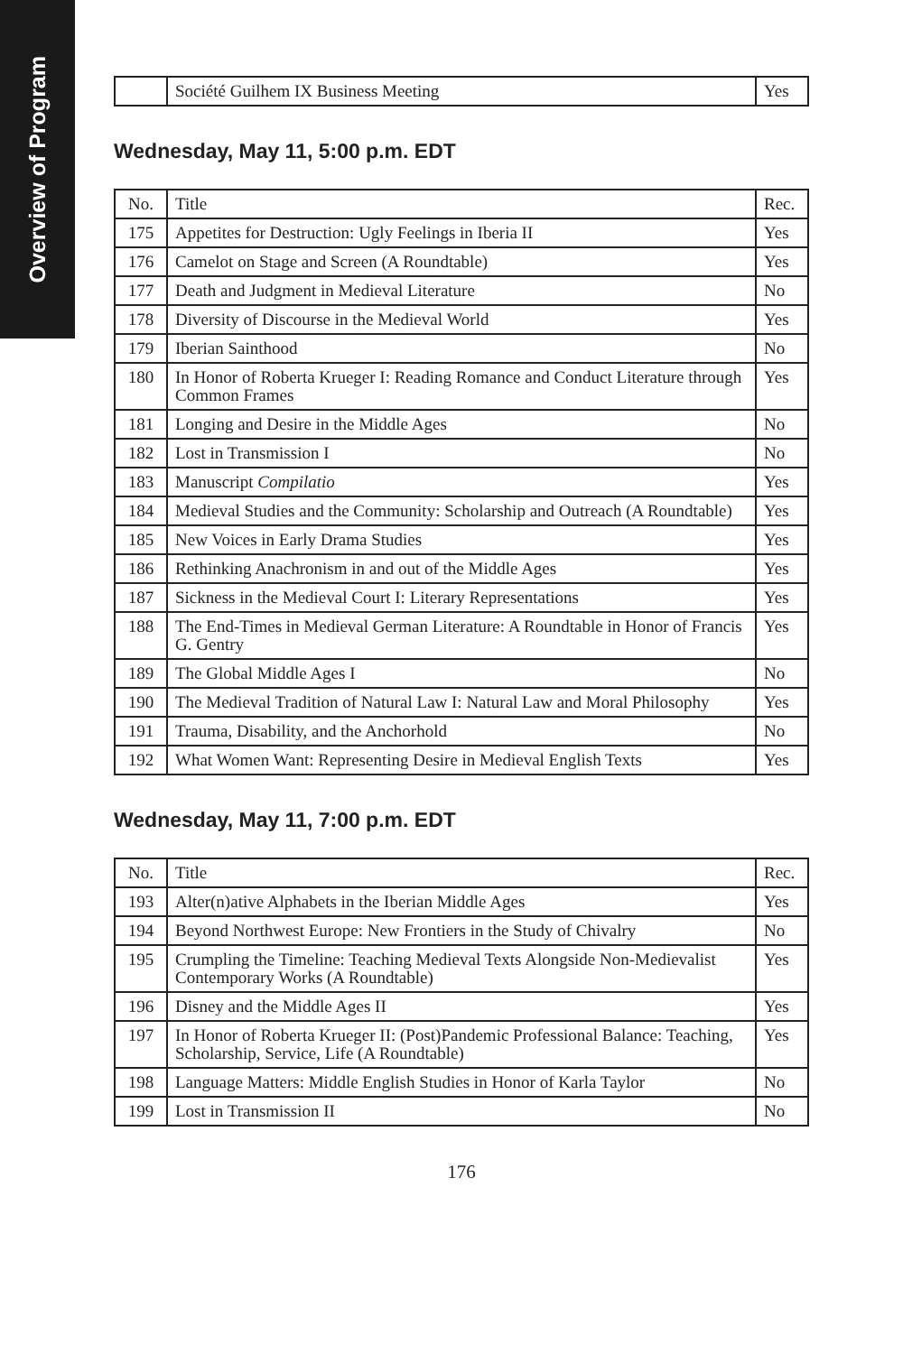Overview of Program
| | Société Guilhem IX Business Meeting | Yes |
Wednesday, May 11, 5:00 p.m. EDT
| No. | Title | Rec. |
| 175 | Appetites for Destruction: Ugly Feelings in Iberia II | Yes |
| 176 | Camelot on Stage and Screen (A Roundtable) | Yes |
| 177 | Death and Judgment in Medieval Literature | No |
| 178 | Diversity of Discourse in the Medieval World | Yes |
| 179 | Iberian Sainthood | No |
| 180 | In Honor of Roberta Krueger I: Reading Romance and Conduct Literature through Common Frames | Yes |
| 181 | Longing and Desire in the Middle Ages | No |
| 182 | Lost in Transmission I | No |
| 183 | Manuscript Compilatio | Yes |
| 184 | Medieval Studies and the Community: Scholarship and Outreach (A Roundtable) | Yes |
| 185 | New Voices in Early Drama Studies | Yes |
| 186 | Rethinking Anachronism in and out of the Middle Ages | Yes |
| 187 | Sickness in the Medieval Court I: Literary Representations | Yes |
| 188 | The End-Times in Medieval German Literature: A Roundtable in Honor of Francis G. Gentry | Yes |
| 189 | The Global Middle Ages I | No |
| 190 | The Medieval Tradition of Natural Law I: Natural Law and Moral Philosophy | Yes |
| 191 | Trauma, Disability, and the Anchorhold | No |
| 192 | What Women Want: Representing Desire in Medieval English Texts | Yes |
Wednesday, May 11, 7:00 p.m. EDT
| No. | Title | Rec. |
| 193 | Alter(n)ative Alphabets in the Iberian Middle Ages | Yes |
| 194 | Beyond Northwest Europe: New Frontiers in the Study of Chivalry | No |
| 195 | Crumpling the Timeline: Teaching Medieval Texts Alongside Non-Medievalist Contemporary Works (A Roundtable) | Yes |
| 196 | Disney and the Middle Ages II | Yes |
| 197 | In Honor of Roberta Krueger II: (Post)Pandemic Professional Balance: Teaching, Scholarship, Service, Life (A Roundtable) | Yes |
| 198 | Language Matters: Middle English Studies in Honor of Karla Taylor | No |
| 199 | Lost in Transmission II | No |
176